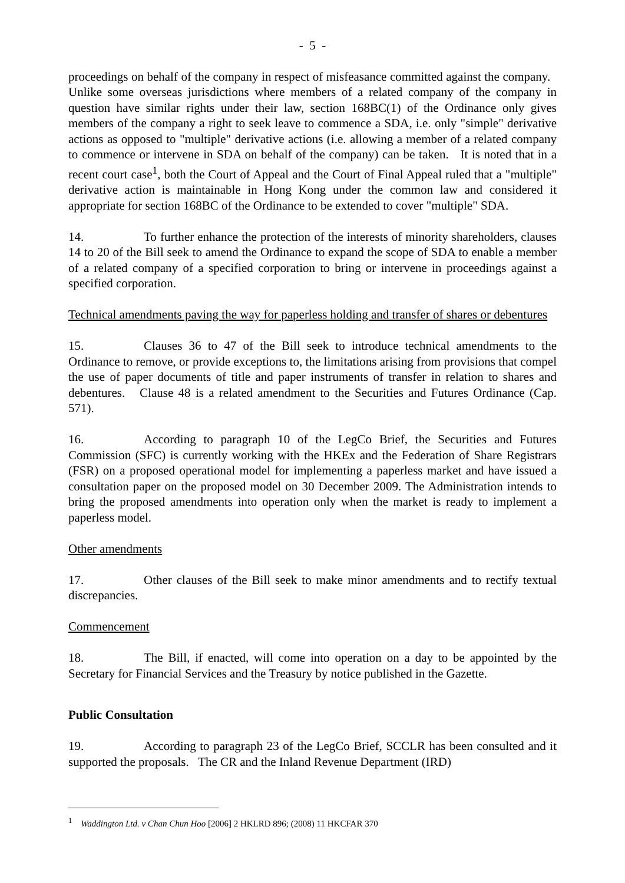- 5 -
proceedings on behalf of the company in respect of misfeasance committed against the company. Unlike some overseas jurisdictions where members of a related company of the company in question have similar rights under their law, section 168BC(1) of the Ordinance only gives members of the company a right to seek leave to commence a SDA, i.e. only "simple" derivative actions as opposed to "multiple" derivative actions (i.e. allowing a member of a related company to commence or intervene in SDA on behalf of the company) can be taken. It is noted that in a recent court case<sup>1</sup>, both the Court of Appeal and the Court of Final Appeal ruled that a "multiple" derivative action is maintainable in Hong Kong under the common law and considered it appropriate for section 168BC of the Ordinance to be extended to cover "multiple" SDA.
14. To further enhance the protection of the interests of minority shareholders, clauses 14 to 20 of the Bill seek to amend the Ordinance to expand the scope of SDA to enable a member of a related company of a specified corporation to bring or intervene in proceedings against a specified corporation.
Technical amendments paving the way for paperless holding and transfer of shares or debentures
15. Clauses 36 to 47 of the Bill seek to introduce technical amendments to the Ordinance to remove, or provide exceptions to, the limitations arising from provisions that compel the use of paper documents of title and paper instruments of transfer in relation to shares and debentures. Clause 48 is a related amendment to the Securities and Futures Ordinance (Cap. 571).
16. According to paragraph 10 of the LegCo Brief, the Securities and Futures Commission (SFC) is currently working with the HKEx and the Federation of Share Registrars (FSR) on a proposed operational model for implementing a paperless market and have issued a consultation paper on the proposed model on 30 December 2009. The Administration intends to bring the proposed amendments into operation only when the market is ready to implement a paperless model.
Other amendments
17. Other clauses of the Bill seek to make minor amendments and to rectify textual discrepancies.
Commencement
18. The Bill, if enacted, will come into operation on a day to be appointed by the Secretary for Financial Services and the Treasury by notice published in the Gazette.
Public Consultation
19. According to paragraph 23 of the LegCo Brief, SCCLR has been consulted and it supported the proposals. The CR and the Inland Revenue Department (IRD)
<sup>1</sup> Waddington Ltd. v Chan Chun Hoo [2006] 2 HKLRD 896; (2008) 11 HKCFAR 370